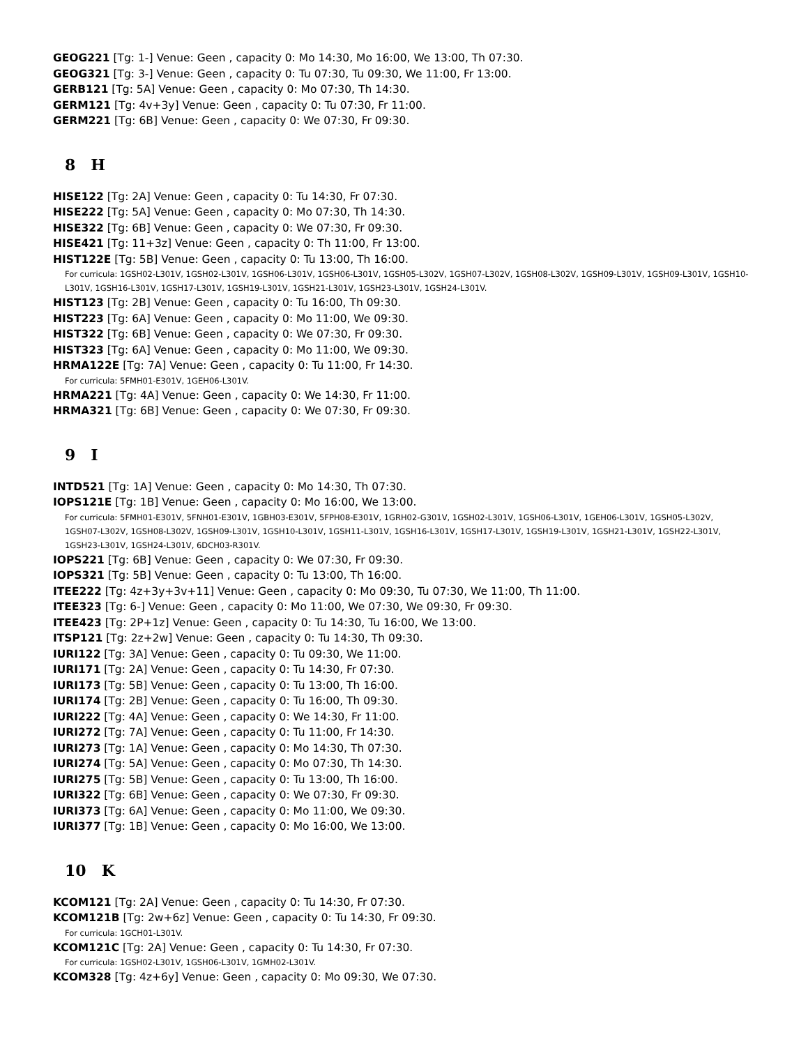GEOG221 [Tg: 1-] Venue: Geen , capacity 0: Mo 14:30, Mo 16:00, We 13:00, Th 07:30.
GEOG321 [Tg: 3-] Venue: Geen , capacity 0: Tu 07:30, Tu 09:30, We 11:00, Fr 13:00.
GERB121 [Tg: 5A] Venue: Geen , capacity 0: Mo 07:30, Th 14:30.
GERM121 [Tg: 4v+3y] Venue: Geen , capacity 0: Tu 07:30, Fr 11:00.
GERM221 [Tg: 6B] Venue: Geen , capacity 0: We 07:30, Fr 09:30.
8 H
HISE122 [Tg: 2A] Venue: Geen , capacity 0: Tu 14:30, Fr 07:30.
HISE222 [Tg: 5A] Venue: Geen , capacity 0: Mo 07:30, Th 14:30.
HISE322 [Tg: 6B] Venue: Geen , capacity 0: We 07:30, Fr 09:30.
HISE421 [Tg: 11+3z] Venue: Geen , capacity 0: Th 11:00, Fr 13:00.
HIST122E [Tg: 5B] Venue: Geen , capacity 0: Tu 13:00, Th 16:00.
For curricula: 1GSH02-L301V, 1GSH02-L301V, 1GSH06-L301V, 1GSH06-L301V, 1GSH05-L302V, 1GSH07-L302V, 1GSH08-L302V, 1GSH09-L301V, 1GSH09-L301V, 1GSH10-L301V, 1GSH16-L301V, 1GSH17-L301V, 1GSH19-L301V, 1GSH21-L301V, 1GSH23-L301V, 1GSH24-L301V.
HIST123 [Tg: 2B] Venue: Geen , capacity 0: Tu 16:00, Th 09:30.
HIST223 [Tg: 6A] Venue: Geen , capacity 0: Mo 11:00, We 09:30.
HIST322 [Tg: 6B] Venue: Geen , capacity 0: We 07:30, Fr 09:30.
HIST323 [Tg: 6A] Venue: Geen , capacity 0: Mo 11:00, We 09:30.
HRMA122E [Tg: 7A] Venue: Geen , capacity 0: Tu 11:00, Fr 14:30.
For curricula: 5FMH01-E301V, 1GEH06-L301V.
HRMA221 [Tg: 4A] Venue: Geen , capacity 0: We 14:30, Fr 11:00.
HRMA321 [Tg: 6B] Venue: Geen , capacity 0: We 07:30, Fr 09:30.
9 I
INTD521 [Tg: 1A] Venue: Geen , capacity 0: Mo 14:30, Th 07:30.
IOPS121E [Tg: 1B] Venue: Geen , capacity 0: Mo 16:00, We 13:00.
For curricula: 5FMH01-E301V, 5FNH01-E301V, 1GBH03-E301V, 5FPH08-E301V, 1GRH02-G301V, 1GSH02-L301V, 1GSH06-L301V, 1GEH06-L301V, 1GSH05-L302V, 1GSH07-L302V, 1GSH08-L302V, 1GSH09-L301V, 1GSH10-L301V, 1GSH11-L301V, 1GSH16-L301V, 1GSH17-L301V, 1GSH19-L301V, 1GSH21-L301V, 1GSH22-L301V, 1GSH23-L301V, 1GSH24-L301V, 6DCH03-R301V.
IOPS221 [Tg: 6B] Venue: Geen , capacity 0: We 07:30, Fr 09:30.
IOPS321 [Tg: 5B] Venue: Geen , capacity 0: Tu 13:00, Th 16:00.
ITEE222 [Tg: 4z+3y+3v+11] Venue: Geen , capacity 0: Mo 09:30, Tu 07:30, We 11:00, Th 11:00.
ITEE323 [Tg: 6-] Venue: Geen , capacity 0: Mo 11:00, We 07:30, We 09:30, Fr 09:30.
ITEE423 [Tg: 2P+1z] Venue: Geen , capacity 0: Tu 14:30, Tu 16:00, We 13:00.
ITSP121 [Tg: 2z+2w] Venue: Geen , capacity 0: Tu 14:30, Th 09:30.
IURI122 [Tg: 3A] Venue: Geen , capacity 0: Tu 09:30, We 11:00.
IURI171 [Tg: 2A] Venue: Geen , capacity 0: Tu 14:30, Fr 07:30.
IURI173 [Tg: 5B] Venue: Geen , capacity 0: Tu 13:00, Th 16:00.
IURI174 [Tg: 2B] Venue: Geen , capacity 0: Tu 16:00, Th 09:30.
IURI222 [Tg: 4A] Venue: Geen , capacity 0: We 14:30, Fr 11:00.
IURI272 [Tg: 7A] Venue: Geen , capacity 0: Tu 11:00, Fr 14:30.
IURI273 [Tg: 1A] Venue: Geen , capacity 0: Mo 14:30, Th 07:30.
IURI274 [Tg: 5A] Venue: Geen , capacity 0: Mo 07:30, Th 14:30.
IURI275 [Tg: 5B] Venue: Geen , capacity 0: Tu 13:00, Th 16:00.
IURI322 [Tg: 6B] Venue: Geen , capacity 0: We 07:30, Fr 09:30.
IURI373 [Tg: 6A] Venue: Geen , capacity 0: Mo 11:00, We 09:30.
IURI377 [Tg: 1B] Venue: Geen , capacity 0: Mo 16:00, We 13:00.
10 K
KCOM121 [Tg: 2A] Venue: Geen , capacity 0: Tu 14:30, Fr 07:30.
KCOM121B [Tg: 2w+6z] Venue: Geen , capacity 0: Tu 14:30, Fr 09:30.
For curricula: 1GCH01-L301V.
KCOM121C [Tg: 2A] Venue: Geen , capacity 0: Tu 14:30, Fr 07:30.
For curricula: 1GSH02-L301V, 1GSH06-L301V, 1GMH02-L301V.
KCOM328 [Tg: 4z+6y] Venue: Geen , capacity 0: Mo 09:30, We 07:30.